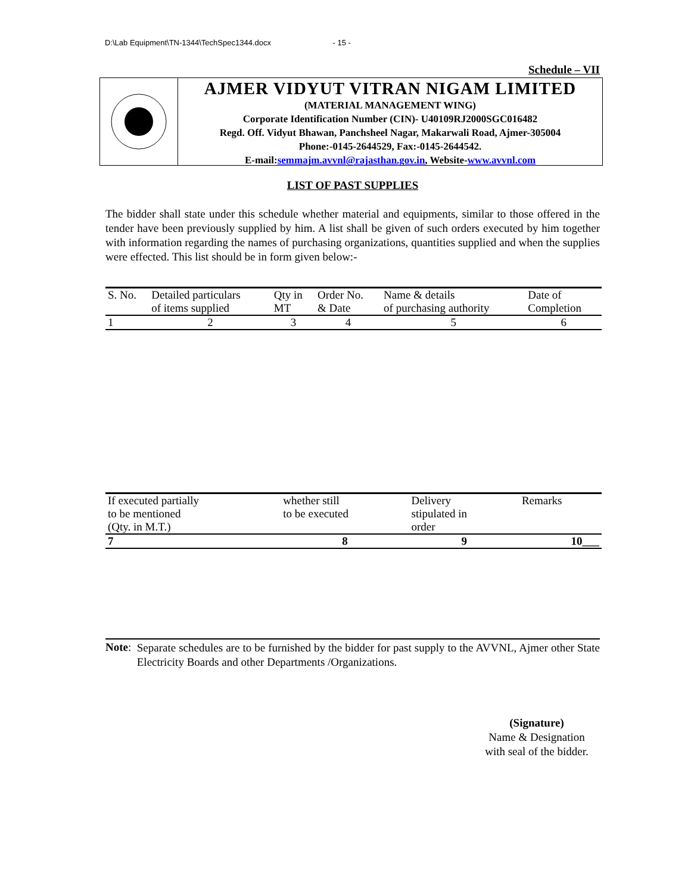D:\Lab Equipment\TN-1344\TechSpec1344.docx - 15 -
Schedule – VII
AJMER VIDYUT VITRAN NIGAM LIMITED
(MATERIAL MANAGEMENT WING)
Corporate Identification Number (CIN)- U40109RJ2000SGC016482
Regd. Off. Vidyut Bhawan, Panchsheel Nagar, Makarwali Road, Ajmer-305004
Phone:-0145-2644529, Fax:-0145-2644542.
E-mail:semmajm.avvnl@rajasthan.gov.in, Website-www.avvnl.com
LIST OF PAST SUPPLIES
The bidder shall state under this schedule whether material and equipments, similar to those offered in the tender have been previously supplied by him. A list shall be given of such orders executed by him together with information regarding the names of purchasing organizations, quantities supplied and when the supplies were effected. This list should be in form given below:-
| S. No. | Detailed particulars of items supplied | Qty in MT | Order No. & Date | Name & details of purchasing authority | Date of Completion |
| --- | --- | --- | --- | --- | --- |
| 1 | 2 | 3 | 4 | 5 | 6 |
| If executed partially to be mentioned (Qty. in M.T.) | whether still to be executed | Delivery stipulated in order | Remarks |
| --- | --- | --- | --- |
| 7 | 8 | 9 | 10___ |
Note:
Separate schedules are to be furnished by the bidder for past supply to the AVVNL, Ajmer other State Electricity Boards and other Departments /Organizations.
(Signature)
Name & Designation
with seal of the bidder.